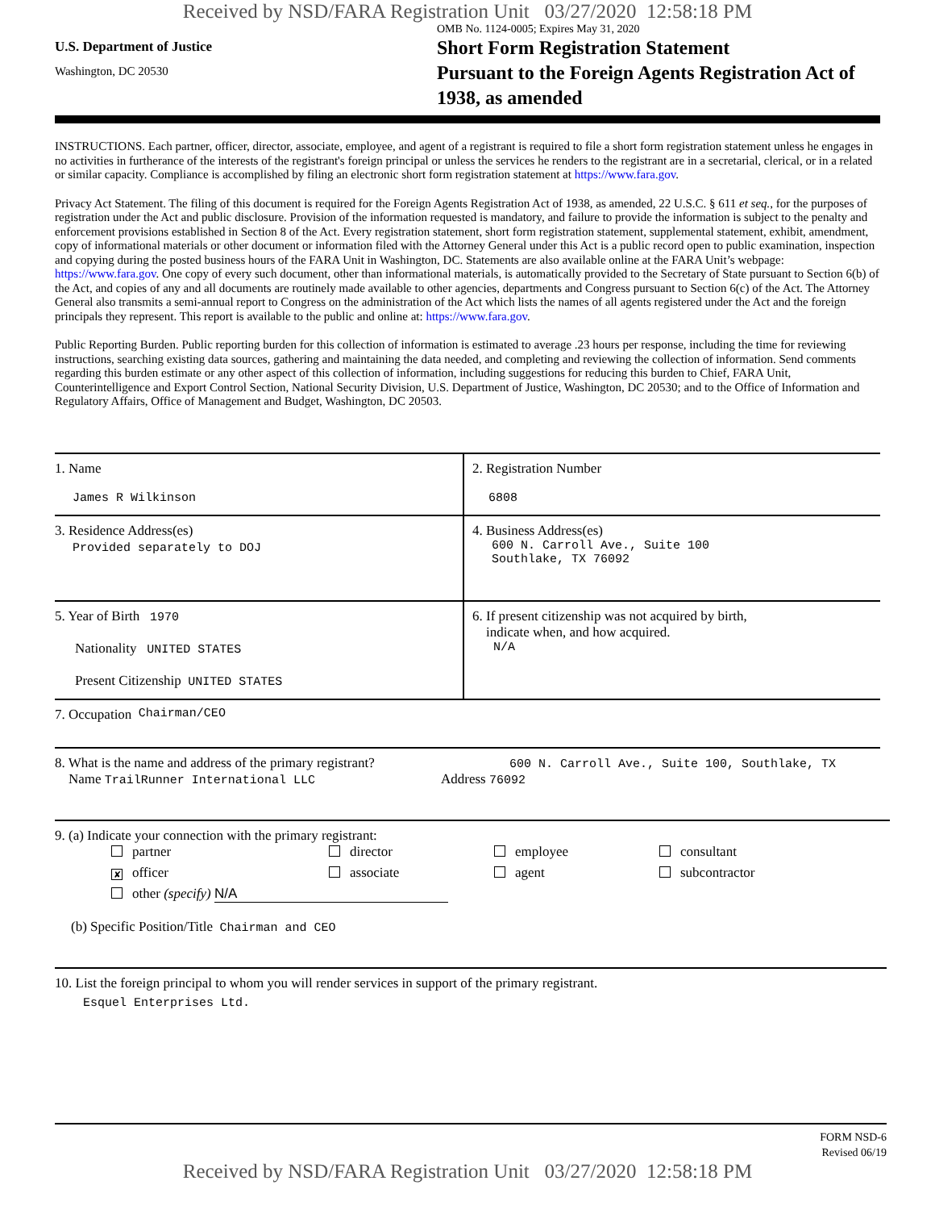Received by NSD/FARA Registration Unit 03/27/2020 12:58:18 PM
U.S. Department of Justice
Washington, DC 20530
OMB No. 1124-0005; Expires May 31, 2020
Short Form Registration Statement
Pursuant to the Foreign Agents Registration Act of 1938, as amended
INSTRUCTIONS. Each partner, officer, director, associate, employee, and agent of a registrant is required to file a short form registration statement unless he engages in no activities in furtherance of the interests of the registrant's foreign principal or unless the services he renders to the registrant are in a secretarial, clerical, or in a related or similar capacity. Compliance is accomplished by filing an electronic short form registration statement at https://www.fara.gov.
Privacy Act Statement. The filing of this document is required for the Foreign Agents Registration Act of 1938, as amended, 22 U.S.C. § 611 et seq., for the purposes of registration under the Act and public disclosure. Provision of the information requested is mandatory, and failure to provide the information is subject to the penalty and enforcement provisions established in Section 8 of the Act. Every registration statement, short form registration statement, supplemental statement, exhibit, amendment, copy of informational materials or other document or information filed with the Attorney General under this Act is a public record open to public examination, inspection and copying during the posted business hours of the FARA Unit in Washington, DC. Statements are also available online at the FARA Unit’s webpage: https://www.fara.gov. One copy of every such document, other than informational materials, is automatically provided to the Secretary of State pursuant to Section 6(b) of the Act, and copies of any and all documents are routinely made available to other agencies, departments and Congress pursuant to Section 6(c) of the Act. The Attorney General also transmits a semi-annual report to Congress on the administration of the Act which lists the names of all agents registered under the Act and the foreign principals they represent. This report is available to the public and online at: https://www.fara.gov.
Public Reporting Burden. Public reporting burden for this collection of information is estimated to average .23 hours per response, including the time for reviewing instructions, searching existing data sources, gathering and maintaining the data needed, and completing and reviewing the collection of information. Send comments regarding this burden estimate or any other aspect of this collection of information, including suggestions for reducing this burden to Chief, FARA Unit, Counterintelligence and Export Control Section, National Security Division, U.S. Department of Justice, Washington, DC 20530; and to the Office of Information and Regulatory Affairs, Office of Management and Budget, Washington, DC 20503.
1. Name
James R Wilkinson
2. Registration Number
6808
3. Residence Address(es)
Provided separately to DOJ
4. Business Address(es)
600 N. Carroll Ave., Suite 100
Southlake, TX 76092
5. Year of Birth 1970
Nationality UNITED STATES
Present Citizenship UNITED STATES
6. If present citizenship was not acquired by birth,
indicate when, and how acquired.
N/A
7. Occupation Chairman/CEO
8. What is the name and address of the primary registrant?
Name TrailRunner International LLC
600 N. Carroll Ave., Suite 100, Southlake, TX
Address 76092
9. (a) Indicate your connection with the primary registrant:
partner
director
employee
consultant
✘ officer
associate
agent
subcontractor
other (specify) N/A
(b) Specific Position/Title Chairman and CEO
10. List the foreign principal to whom you will render services in support of the primary registrant.
Esquel Enterprises Ltd.
FORM NSD-6
Revised 06/19
Received by NSD/FARA Registration Unit 03/27/2020 12:58:18 PM